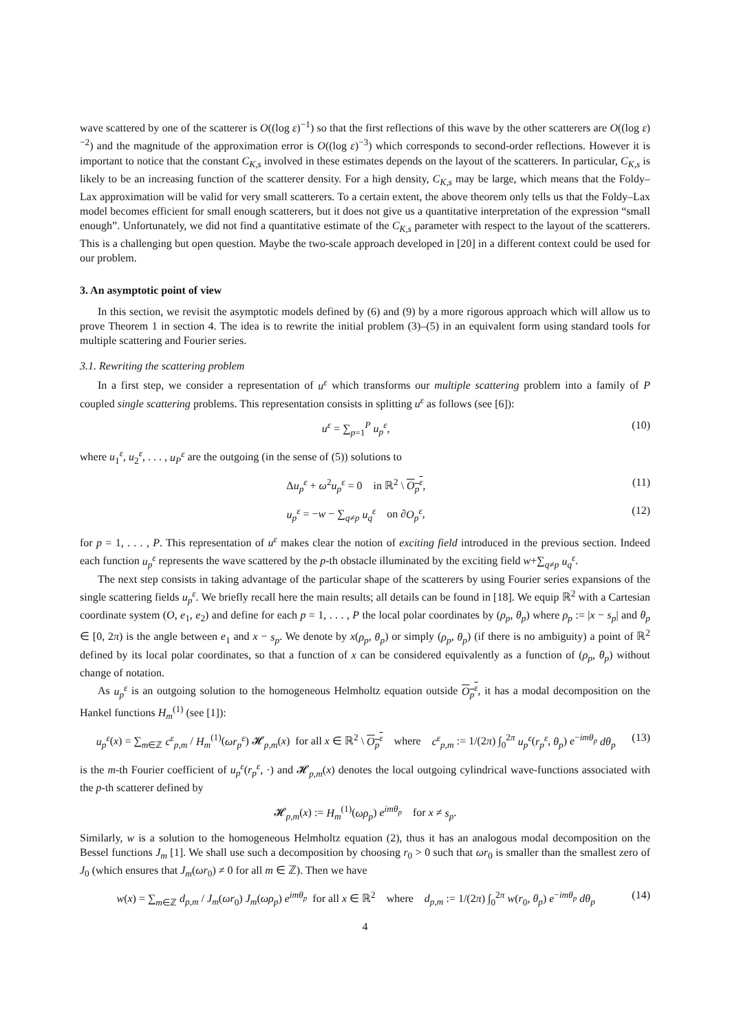wave scattered by one of the scatterer is O((log ε)<sup>−1</sup>) so that the first reflections of this wave by the other scatterers are O((log ε)<sup>−2</sup>) and the magnitude of the approximation error is O((log ε)<sup>−3</sup>) which corresponds to second-order reflections. However it is important to notice that the constant C<sub>K,s</sub> involved in these estimates depends on the layout of the scatterers. In particular, C<sub>K,s</sub> is likely to be an increasing function of the scatterer density. For a high density, C<sub>K,s</sub> may be large, which means that the Foldy–Lax approximation will be valid for very small scatterers. To a certain extent, the above theorem only tells us that the Foldy–Lax model becomes efficient for small enough scatterers, but it does not give us a quantitative interpretation of the expression “small enough”. Unfortunately, we did not find a quantitative estimate of the C<sub>K,s</sub> parameter with respect to the layout of the scatterers. This is a challenging but open question. Maybe the two-scale approach developed in [20] in a different context could be used for our problem.
3. An asymptotic point of view
In this section, we revisit the asymptotic models defined by (6) and (9) by a more rigorous approach which will allow us to prove Theorem 1 in section 4. The idea is to rewrite the initial problem (3)–(5) in an equivalent form using standard tools for multiple scattering and Fourier series.
3.1. Rewriting the scattering problem
In a first step, we consider a representation of u<sup>ε</sup> which transforms our multiple scattering problem into a family of P coupled single scattering problems. This representation consists in splitting u<sup>ε</sup> as follows (see [6]):
u<sup>ε</sup> = ∑<sub>p=1</sub><sup>P</sup> u<sub>p</sub><sup>ε</sup>, (10)
where u<sub>1</sub><sup>ε</sup>, u<sub>2</sub><sup>ε</sup>, . . . , u<sub>P</sub><sup>ε</sup> are the outgoing (in the sense of (5)) solutions to
Δu<sub>p</sub><sup>ε</sup> + ω<sup>2</sup>u<sub>p</sub><sup>ε</sup> = 0 in ℝ<sup>2</sup> \ O<sub>p</sub><sup>ε</sup>, (11)
u<sub>p</sub><sup>ε</sup> = −w − ∑<sub>q≠p</sub> u<sub>q</sub><sup>ε</sup> on ∂O<sub>p</sub><sup>ε</sup>, (12)
for p = 1, . . . , P. This representation of u<sup>ε</sup> makes clear the notion of exciting field introduced in the previous section. Indeed each function u<sub>p</sub><sup>ε</sup> represents the wave scattered by the p-th obstacle illuminated by the exciting field w+∑<sub>q≠p</sub> u<sub>q</sub><sup>ε</sup>.
The next step consists in taking advantage of the particular shape of the scatterers by using Fourier series expansions of the single scattering fields u<sub>p</sub><sup>ε</sup>. We briefly recall here the main results; all details can be found in [18]. We equip ℝ<sup>2</sup> with a Cartesian coordinate system (O, e<sub>1</sub>, e<sub>2</sub>) and define for each p = 1, . . . , P the local polar coordinates by (ρ<sub>p</sub>, θ<sub>p</sub>) where ρ<sub>p</sub> := |x − s<sub>p</sub>| and θ<sub>p</sub> ∈ [0, 2π) is the angle between e<sub>1</sub> and x − s<sub>p</sub>. We denote by x(ρ<sub>p</sub>, θ<sub>p</sub>) or simply (ρ<sub>p</sub>, θ<sub>p</sub>) (if there is no ambiguity) a point of ℝ<sup>2</sup> defined by its local polar coordinates, so that a function of x can be considered equivalently as a function of (ρ<sub>p</sub>, θ<sub>p</sub>) without change of notation.
As u<sub>p</sub><sup>ε</sup> is an outgoing solution to the homogeneous Helmholtz equation outside O<sub>p</sub><sup>ε</sup>, it has a modal decomposition on the Hankel functions H<sub>m</sub><sup>(1)</sup> (see [1]):
u<sub>p</sub><sup>ε</sup>(x) = ∑<sub>m∈ℤ</sub> c<sup>ε</sup><sub>p,m</sub> / H<sub>m</sub><sup>(1)</sup>(ωr<sub>p</sub><sup>ε</sup>) 𝓗<sub>p,m</sub>(x) for all x ∈ ℝ<sup>2</sup> \ O<sub>p</sub><sup>ε</sup> where c<sup>ε</sup><sub>p,m</sub> := 1/(2π) ∫<sub>0</sub><sup>2π</sup> u<sub>p</sub><sup>ε</sup>(r<sub>p</sub><sup>ε</sup>, θ<sub>p</sub>) e<sup>−imθ<sub>p</sub></sup> dθ<sub>p</sub> (13)
is the m-th Fourier coefficient of u<sub>p</sub><sup>ε</sup>(r<sub>p</sub><sup>ε</sup>, ·) and 𝓗<sub>p,m</sub>(x) denotes the local outgoing cylindrical wave-functions associated with the p-th scatterer defined by
𝓗<sub>p,m</sub>(x) := H<sub>m</sub><sup>(1)</sup>(ωρ<sub>p</sub>) e<sup>imθ<sub>p</sub></sup> for x ≠ s<sub>p</sub>.
Similarly, w is a solution to the homogeneous Helmholtz equation (2), thus it has an analogous modal decomposition on the Bessel functions J<sub>m</sub> [1]. We shall use such a decomposition by choosing r<sub>0</sub> > 0 such that ωr<sub>0</sub> is smaller than the smallest zero of J<sub>0</sub> (which ensures that J<sub>m</sub>(ωr<sub>0</sub>) ≠ 0 for all m ∈ ℤ). Then we have
w(x) = ∑<sub>m∈ℤ</sub> d<sub>p,m</sub> / J<sub>m</sub>(ωr<sub>0</sub>) J<sub>m</sub>(ωρ<sub>p</sub>) e<sup>imθ<sub>p</sub></sup> for all x ∈ ℝ<sup>2</sup> where d<sub>p,m</sub> := 1/(2π) ∫<sub>0</sub><sup>2π</sup> w(r<sub>0</sub>, θ<sub>p</sub>) e<sup>−imθ<sub>p</sub></sup> dθ<sub>p</sub> (14)
4